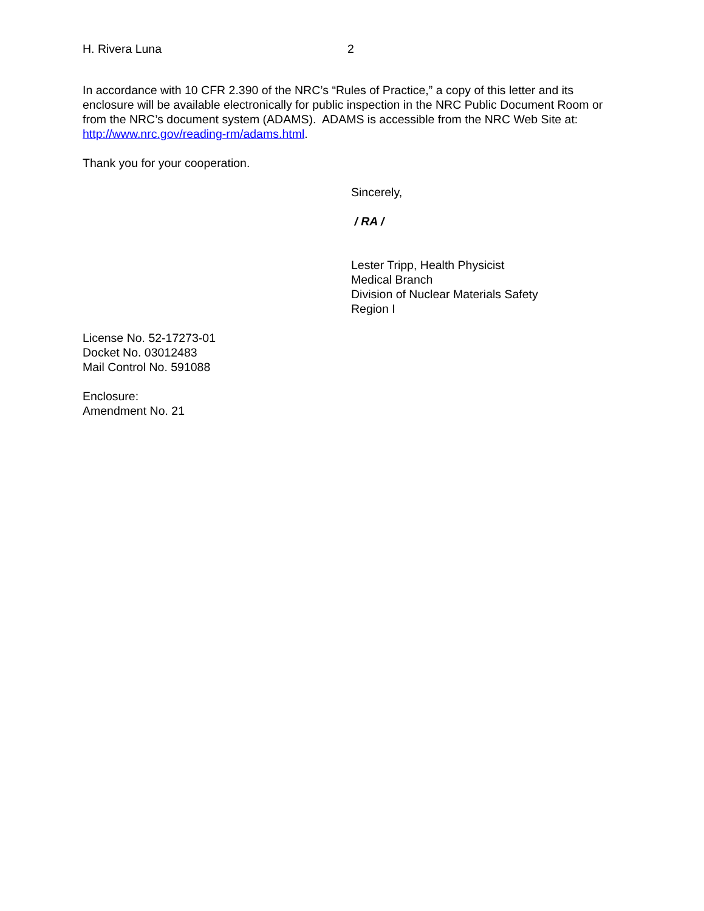H. Rivera Luna 2
In accordance with 10 CFR 2.390 of the NRC’s “Rules of Practice,” a copy of this letter and its enclosure will be available electronically for public inspection in the NRC Public Document Room or from the NRC’s document system (ADAMS). ADAMS is accessible from the NRC Web Site at: http://www.nrc.gov/reading-rm/adams.html.
Thank you for your cooperation.
Sincerely,
/ RA /
Lester Tripp, Health Physicist
Medical Branch
Division of Nuclear Materials Safety
Region I
License No. 52-17273-01
Docket No. 03012483
Mail Control No. 591088
Enclosure:
Amendment No. 21